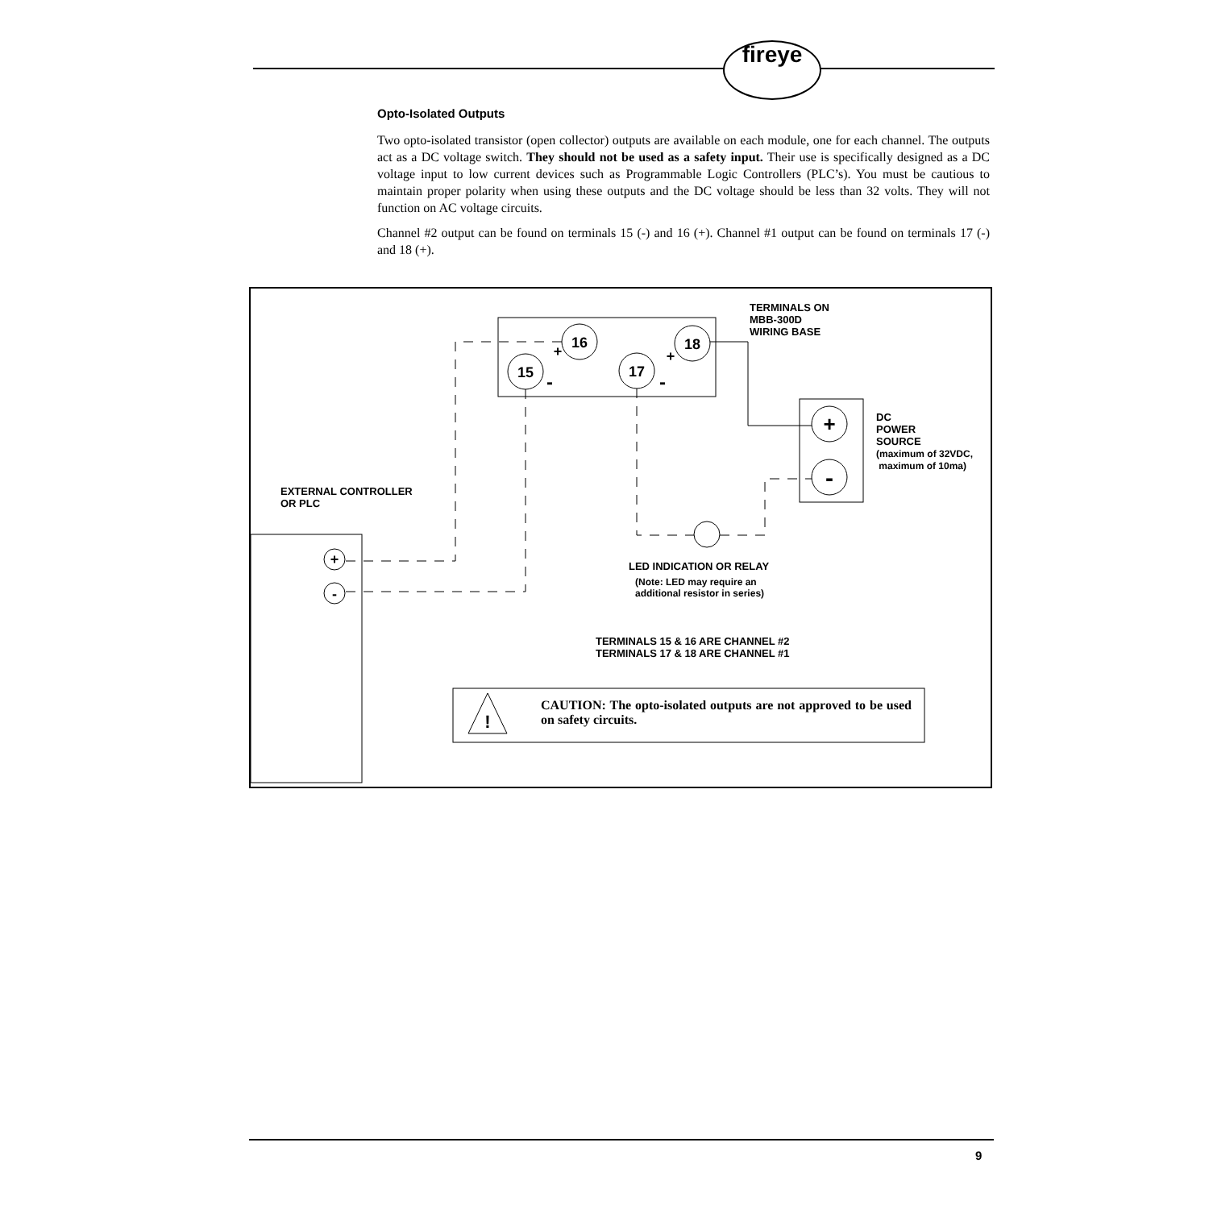fireye
Opto-Isolated Outputs
Two opto-isolated transistor (open collector) outputs are available on each module, one for each channel. The outputs act as a DC voltage switch. They should not be used as a safety input. Their use is specifically designed as a DC voltage input to low current devices such as Programmable Logic Controllers (PLC’s). You must be cautious to maintain proper polarity when using these outputs and the DC voltage should be less than 32 volts. They will not function on AC voltage circuits.
Channel #2 output can be found on terminals 15 (-) and 16 (+). Channel #1 output can be found on terminals 17 (-) and 18 (+).
16
18
15
17
+
-
+
-
+
+
-
-
!
TERMINALS ON
MBB-300D
WIRING BASE
DC
POWER
SOURCE
(maximum of 32VDC,
maximum of 10ma)
EXTERNAL CONTROLLER
OR PLC
LED INDICATION OR RELAY
(Note: LED may require an
additional resistor in series)
TERMINALS 15 & 16 ARE CHANNEL #2
TERMINALS 17 & 18 ARE CHANNEL #1
CAUTION: The opto-isolated outputs are not approved to be used on safety circuits.
9